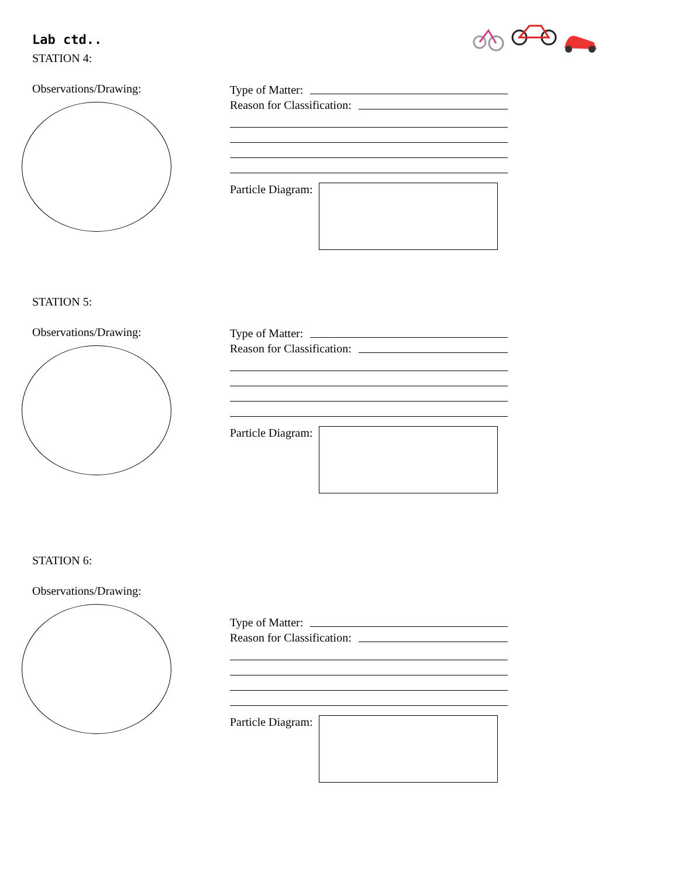Lab ctd..
STATION 4:
Observations/Drawing:
Type of Matter:
Reason for Classification:
Particle Diagram:
STATION 5:
Observations/Drawing:
Type of Matter:
Reason for Classification:
Particle Diagram:
STATION 6:
Observations/Drawing:
Type of Matter:
Reason for Classification:
Particle Diagram: